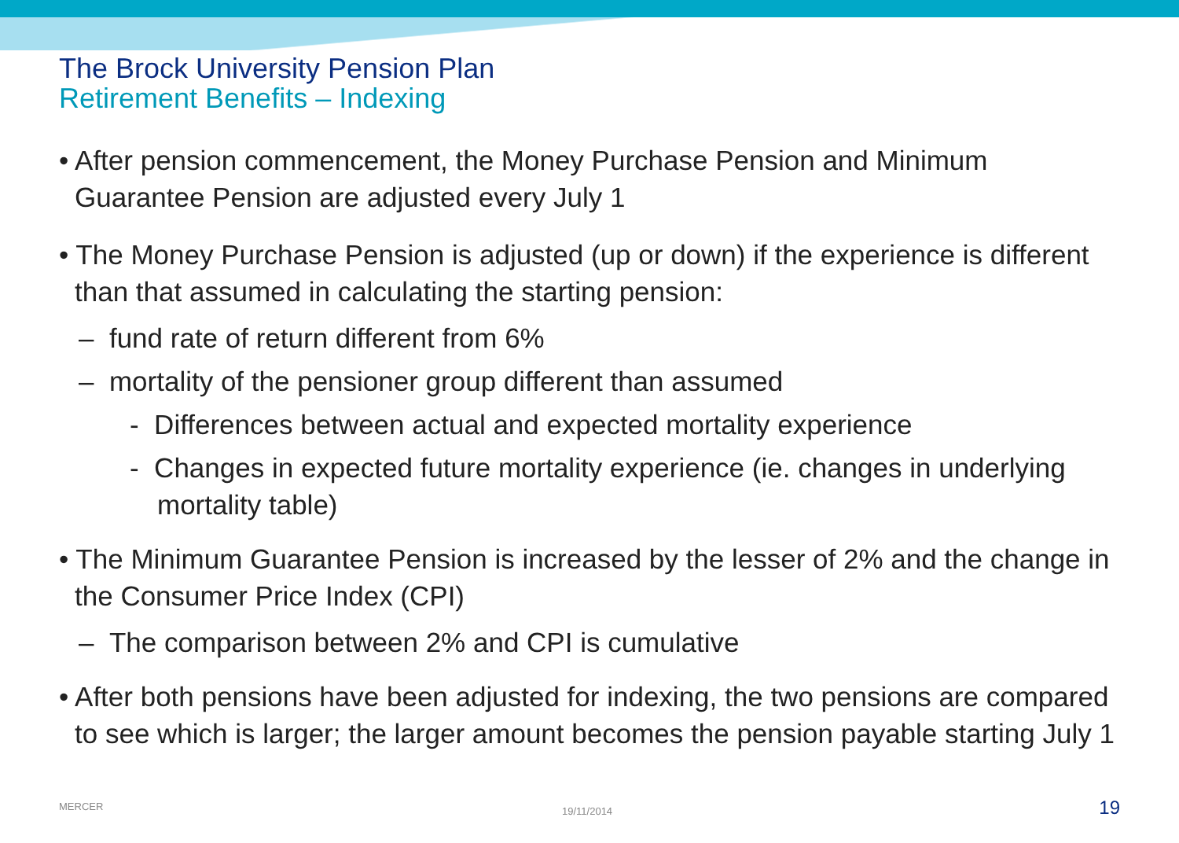The Brock University Pension Plan
Retirement Benefits – Indexing
• After pension commencement, the Money Purchase Pension and Minimum Guarantee Pension are adjusted every July 1
• The Money Purchase Pension is adjusted (up or down) if the experience is different than that assumed in calculating the starting pension:
– fund rate of return different from 6%
– mortality of the pensioner group different than assumed
- Differences between actual and expected mortality experience
- Changes in expected future mortality experience (ie. changes in underlying mortality table)
• The Minimum Guarantee Pension is increased by the lesser of 2% and the change in the Consumer Price Index (CPI)
– The comparison between 2% and CPI is cumulative
• After both pensions have been adjusted for indexing, the two pensions are compared to see which is larger; the larger amount becomes the pension payable starting July 1
MERCER 19/11/2014 19